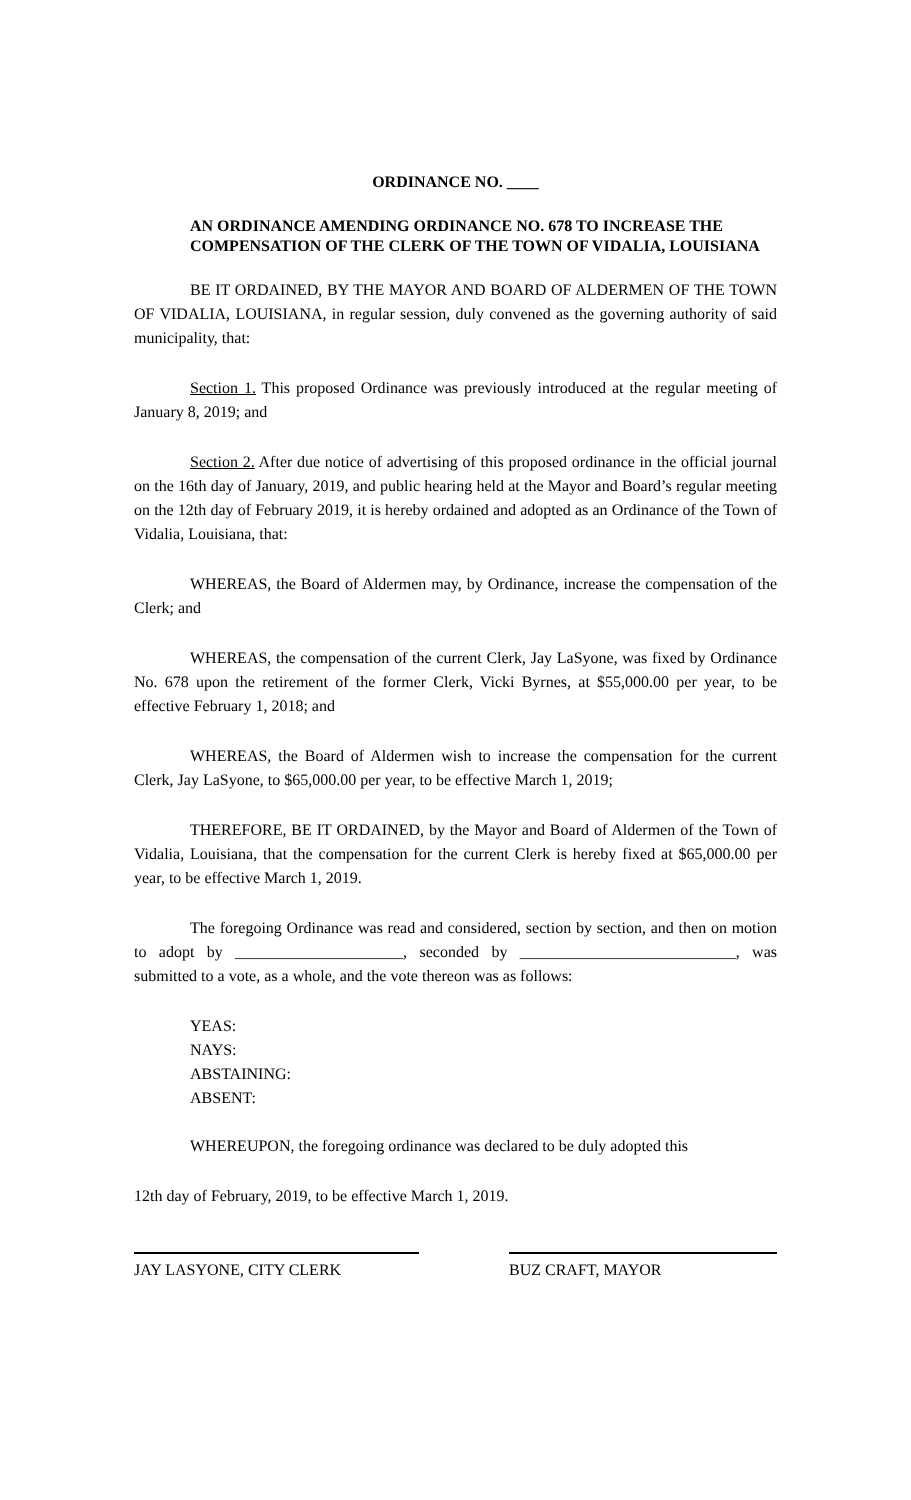ORDINANCE NO. ____
AN ORDINANCE AMENDING ORDINANCE NO. 678 TO INCREASE THE COMPENSATION OF THE CLERK OF THE TOWN OF VIDALIA, LOUISIANA
BE IT ORDAINED, BY THE MAYOR AND BOARD OF ALDERMEN OF THE TOWN OF VIDALIA, LOUISIANA, in regular session, duly convened as the governing authority of said municipality, that:
Section 1. This proposed Ordinance was previously introduced at the regular meeting of January 8, 2019; and
Section 2. After due notice of advertising of this proposed ordinance in the official journal on the 16th day of January, 2019, and public hearing held at the Mayor and Board’s regular meeting on the 12th day of February 2019, it is hereby ordained and adopted as an Ordinance of the Town of Vidalia, Louisiana, that:
WHEREAS, the Board of Aldermen may, by Ordinance, increase the compensation of the Clerk; and
WHEREAS, the compensation of the current Clerk, Jay LaSyone, was fixed by Ordinance No. 678 upon the retirement of the former Clerk, Vicki Byrnes, at $55,000.00 per year, to be effective February 1, 2018; and
WHEREAS, the Board of Aldermen wish to increase the compensation for the current Clerk, Jay LaSyone, to $65,000.00 per year, to be effective March 1, 2019;
THEREFORE, BE IT ORDAINED, by the Mayor and Board of Aldermen of the Town of Vidalia, Louisiana, that the compensation for the current Clerk is hereby fixed at $65,000.00 per year, to be effective March 1, 2019.
The foregoing Ordinance was read and considered, section by section, and then on motion to adopt by _____________________, seconded by ___________________________, was submitted to a vote, as a whole, and the vote thereon was as follows:
YEAS:
NAYS:
ABSTAINING:
ABSENT:
WHEREUPON, the foregoing ordinance was declared to be duly adopted this
12th day of February, 2019, to be effective March 1, 2019.
JAY LASYONE, CITY CLERK BUZ CRAFT, MAYOR